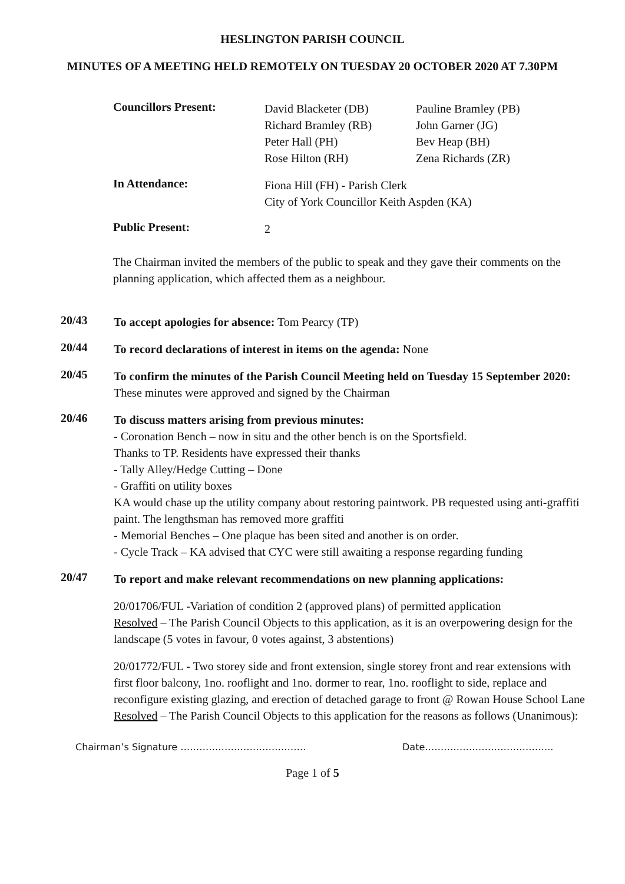HESLINGTON PARISH COUNCIL
MINUTES OF A MEETING HELD REMOTELY ON TUESDAY 20 OCTOBER 2020 AT 7.30PM
Councillors Present:
David Blacketer (DB)
Richard Bramley (RB)
Peter Hall (PH)
Rose Hilton (RH)
Pauline Bramley (PB)
John Garner (JG)
Bev Heap (BH)
Zena Richards (ZR)
In Attendance:
Fiona Hill (FH) - Parish Clerk
City of York Councillor Keith Aspden (KA)
Public Present:
2
The Chairman invited the members of the public to speak and they gave their comments on the planning application, which affected them as a neighbour.
20/43
To accept apologies for absence: Tom Pearcy (TP)
20/44
To record declarations of interest in items on the agenda: None
20/45
To confirm the minutes of the Parish Council Meeting held on Tuesday 15 September 2020:
These minutes were approved and signed by the Chairman
20/46
To discuss matters arising from previous minutes:
- Coronation Bench – now in situ and the other bench is on the Sportsfield.
Thanks to TP. Residents have expressed their thanks
- Tally Alley/Hedge Cutting – Done
- Graffiti on utility boxes
KA would chase up the utility company about restoring paintwork. PB requested using anti-graffiti paint. The lengthsman has removed more graffiti
- Memorial Benches – One plaque has been sited and another is on order.
- Cycle Track – KA advised that CYC were still awaiting a response regarding funding
20/47
To report and make relevant recommendations on new planning applications:
20/01706/FUL -Variation of condition 2 (approved plans) of permitted application
Resolved – The Parish Council Objects to this application, as it is an overpowering design for the landscape (5 votes in favour, 0 votes against, 3 abstentions)
20/01772/FUL - Two storey side and front extension, single storey front and rear extensions with first floor balcony, 1no. rooflight and 1no. dormer to rear, 1no. rooflight to side, replace and reconfigure existing glazing, and erection of detached garage to front @ Rowan House School Lane
Resolved – The Parish Council Objects to this application for the reasons as follows (Unanimous):
Chairman’s Signature …………………………………. Date…………………………………..
Page 1 of 5